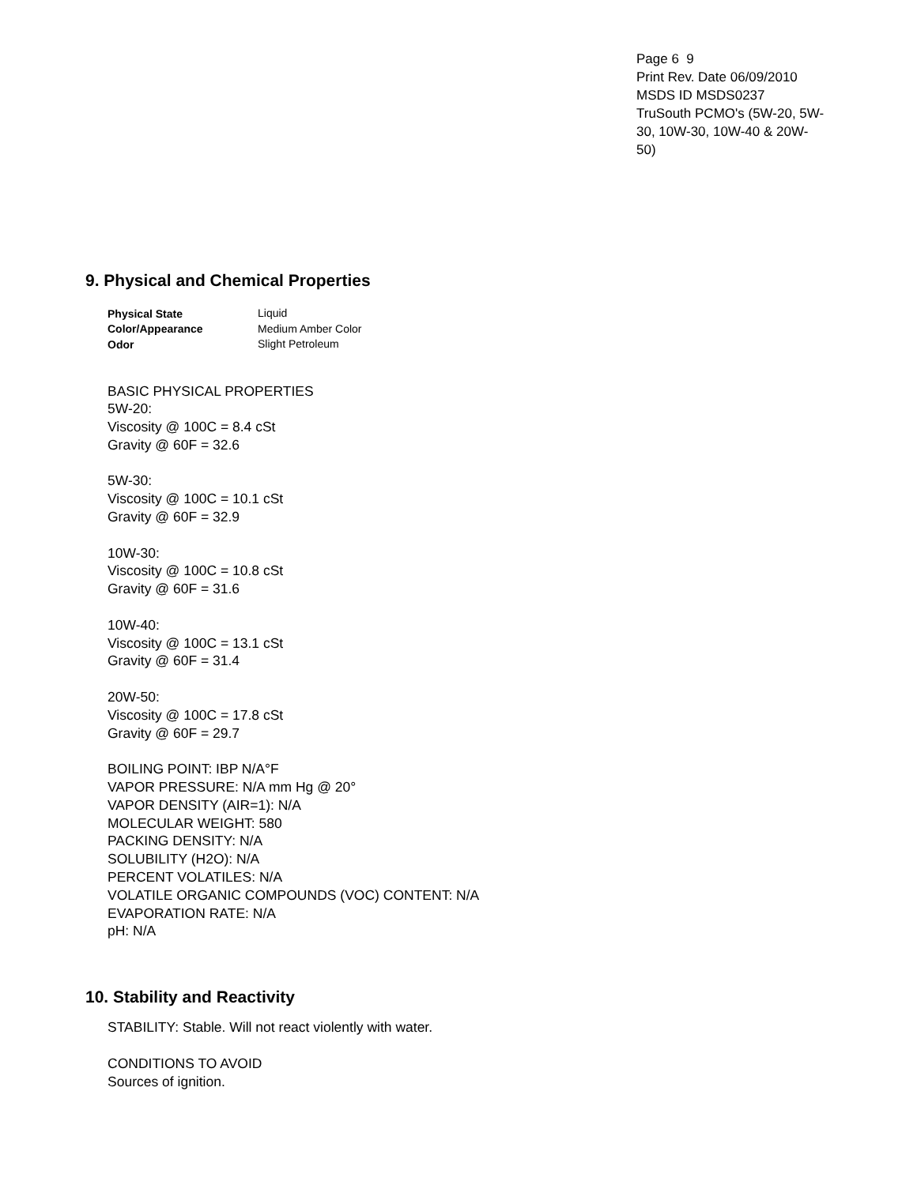Page 6 9
Print Rev. Date 06/09/2010
MSDS ID MSDS0237
TruSouth PCMO's (5W-20, 5W-30, 10W-30, 10W-40 & 20W-50)
9. Physical and Chemical Properties
| Physical State | Liquid |
| Color/Appearance | Medium Amber Color |
| Odor | Slight Petroleum |
BASIC PHYSICAL PROPERTIES
5W-20:
Viscosity @ 100C = 8.4 cSt
Gravity @ 60F = 32.6
5W-30:
Viscosity @ 100C = 10.1 cSt
Gravity @ 60F = 32.9
10W-30:
Viscosity @ 100C = 10.8 cSt
Gravity @ 60F = 31.6
10W-40:
Viscosity @ 100C = 13.1 cSt
Gravity @ 60F = 31.4
20W-50:
Viscosity @ 100C = 17.8 cSt
Gravity @ 60F = 29.7
BOILING POINT: IBP N/A°F
VAPOR PRESSURE: N/A mm Hg @ 20°
VAPOR DENSITY (AIR=1): N/A
MOLECULAR WEIGHT: 580
PACKING DENSITY: N/A
SOLUBILITY (H2O): N/A
PERCENT VOLATILES: N/A
VOLATILE ORGANIC COMPOUNDS (VOC) CONTENT: N/A
EVAPORATION RATE: N/A
pH: N/A
10. Stability and Reactivity
STABILITY: Stable. Will not react violently with water.
CONDITIONS TO AVOID
Sources of ignition.